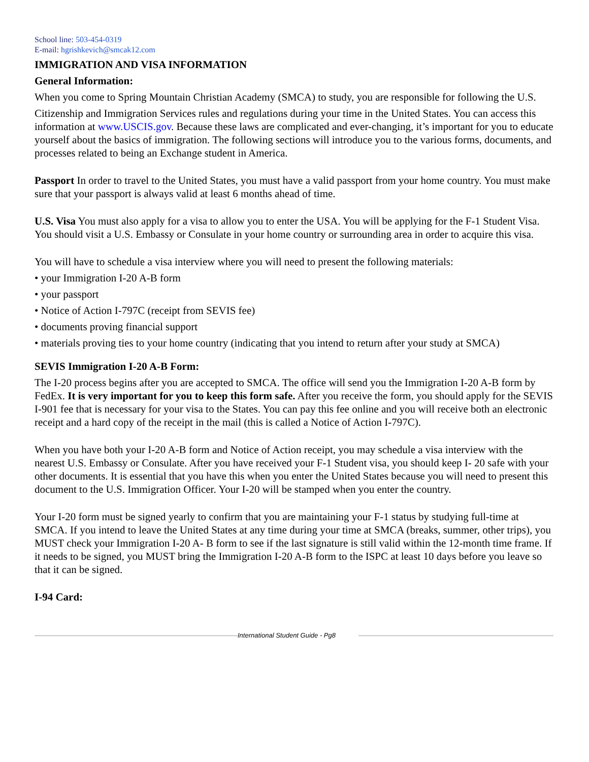School line: 503-454-0319
E-mail: hgrishkevich@smcak12.com
IMMIGRATION AND VISA INFORMATION
General Information:
When you come to Spring Mountain Christian Academy (SMCA) to study, you are responsible for following the U.S.
Citizenship and Immigration Services rules and regulations during your time in the United States. You can access this information at www.USCIS.gov. Because these laws are complicated and ever-changing, it’s important for you to educate yourself about the basics of immigration. The following sections will introduce you to the various forms, documents, and processes related to being an Exchange student in America.
Passport In order to travel to the United States, you must have a valid passport from your home country. You must make sure that your passport is always valid at least 6 months ahead of time.
U.S. Visa You must also apply for a visa to allow you to enter the USA. You will be applying for the F-1 Student Visa. You should visit a U.S. Embassy or Consulate in your home country or surrounding area in order to acquire this visa.
You will have to schedule a visa interview where you will need to present the following materials:
• your Immigration I-20 A-B form
• your passport
• Notice of Action I-797C (receipt from SEVIS fee)
• documents proving financial support
• materials proving ties to your home country (indicating that you intend to return after your study at SMCA)
SEVIS Immigration I-20 A-B Form:
The I-20 process begins after you are accepted to SMCA. The office will send you the Immigration I-20 A-B form by FedEx. It is very important for you to keep this form safe. After you receive the form, you should apply for the SEVIS I-901 fee that is necessary for your visa to the States. You can pay this fee online and you will receive both an electronic receipt and a hard copy of the receipt in the mail (this is called a Notice of Action I-797C).
When you have both your I-20 A-B form and Notice of Action receipt, you may schedule a visa interview with the nearest U.S. Embassy or Consulate. After you have received your F-1 Student visa, you should keep I- 20 safe with your other documents. It is essential that you have this when you enter the United States because you will need to present this document to the U.S. Immigration Officer. Your I-20 will be stamped when you enter the country.
Your I-20 form must be signed yearly to confirm that you are maintaining your F-1 status by studying full-time at SMCA. If you intend to leave the United States at any time during your time at SMCA (breaks, summer, other trips), you MUST check your Immigration I-20 A- B form to see if the last signature is still valid within the 12-month time frame. If it needs to be signed, you MUST bring the Immigration I-20 A-B form to the ISPC at least 10 days before you leave so that it can be signed.
I-94 Card:
International Student Guide - Pg8